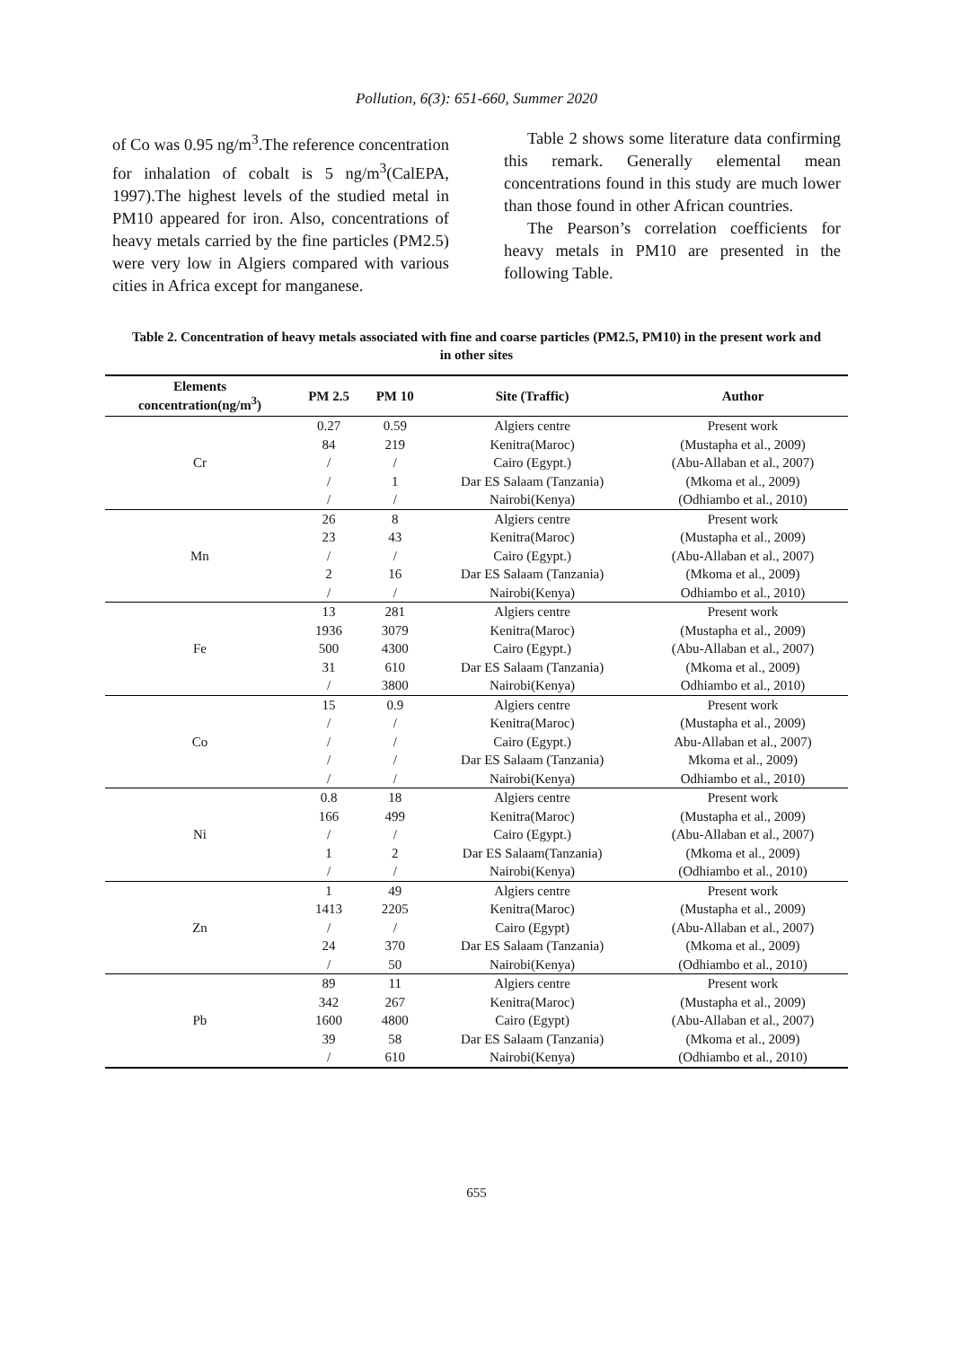Pollution, 6(3): 651-660, Summer 2020
of Co was 0.95 ng/m<sup>3</sup>.The reference concentration for inhalation of cobalt is 5 ng/m<sup>3</sup>(CalEPA, 1997).The highest levels of the studied metal in PM10 appeared for iron. Also, concentrations of heavy metals carried by the fine particles (PM2.5) were very low in Algiers compared with various cities in Africa except for manganese.
Table 2 shows some literature data confirming this remark. Generally elemental mean concentrations found in this study are much lower than those found in other African countries.
The Pearson’s correlation coefficients for heavy metals in PM10 are presented in the following Table.
Table 2. Concentration of heavy metals associated with fine and coarse particles (PM2.5, PM10) in the present work and in other sites
| Elements concentration(ng/m<sup>3</sup>) | PM 2.5 | PM 10 | Site (Traffic) | Author |
| --- | --- | --- | --- | --- |
| Cr | 0.27 | 0.59 | Algiers centre | Present work |
| | 84 | 219 | Kenitra(Maroc) | (Mustapha et al., 2009) |
| | / | / | Cairo (Egypt.) | (Abu-Allaban et al., 2007) |
| | / | 1 | Dar ES Salaam (Tanzania) | (Mkoma et al., 2009) |
| | / | / | Nairobi(Kenya) | (Odhiambo et al., 2010) |
| Mn | 26 | 8 | Algiers centre | Present work |
| | 23 | 43 | Kenitra(Maroc) | (Mustapha et al., 2009) |
| | / | / | Cairo (Egypt.) | (Abu-Allaban et al., 2007) |
| | 2 | 16 | Dar ES Salaam (Tanzania) | (Mkoma et al., 2009) |
| | / | / | Nairobi(Kenya) | Odhiambo et al., 2010) |
| Fe | 13 | 281 | Algiers centre | Present work |
| | 1936 | 3079 | Kenitra(Maroc) | (Mustapha et al., 2009) |
| | 500 | 4300 | Cairo (Egypt.) | (Abu-Allaban et al., 2007) |
| | 31 | 610 | Dar ES Salaam (Tanzania) | (Mkoma et al., 2009) |
| | / | 3800 | Nairobi(Kenya) | Odhiambo et al., 2010) |
| Co | 15 | 0.9 | Algiers centre | Present work |
| | / | / | Kenitra(Maroc) | (Mustapha et al., 2009) |
| | / | / | Cairo (Egypt.) | Abu-Allaban et al., 2007) |
| | / | / | Dar ES Salaam (Tanzania) | Mkoma et al., 2009) |
| | / | / | Nairobi(Kenya) | Odhiambo et al., 2010) |
| Ni | 0.8 | 18 | Algiers centre | Present work |
| | 166 | 499 | Kenitra(Maroc) | (Mustapha et al., 2009) |
| | / | / | Cairo (Egypt.) | (Abu-Allaban et al., 2007) |
| | 1 | 2 | Dar ES Salaam(Tanzania) | (Mkoma et al., 2009) |
| | / | / | Nairobi(Kenya) | (Odhiambo et al., 2010) |
| Zn | 1 | 49 | Algiers centre | Present work |
| | 1413 | 2205 | Kenitra(Maroc) | (Mustapha et al., 2009) |
| | / | / | Cairo (Egypt) | (Abu-Allaban et al., 2007) |
| | 24 | 370 | Dar ES Salaam (Tanzania) | (Mkoma et al., 2009) |
| | / | 50 | Nairobi(Kenya) | (Odhiambo et al., 2010) |
| Pb | 89 | 11 | Algiers centre | Present work |
| | 342 | 267 | Kenitra(Maroc) | (Mustapha et al., 2009) |
| | 1600 | 4800 | Cairo (Egypt) | (Abu-Allaban et al., 2007) |
| | 39 | 58 | Dar ES Salaam (Tanzania) | (Mkoma et al., 2009) |
| | / | 610 | Nairobi(Kenya) | (Odhiambo et al., 2010) |
655